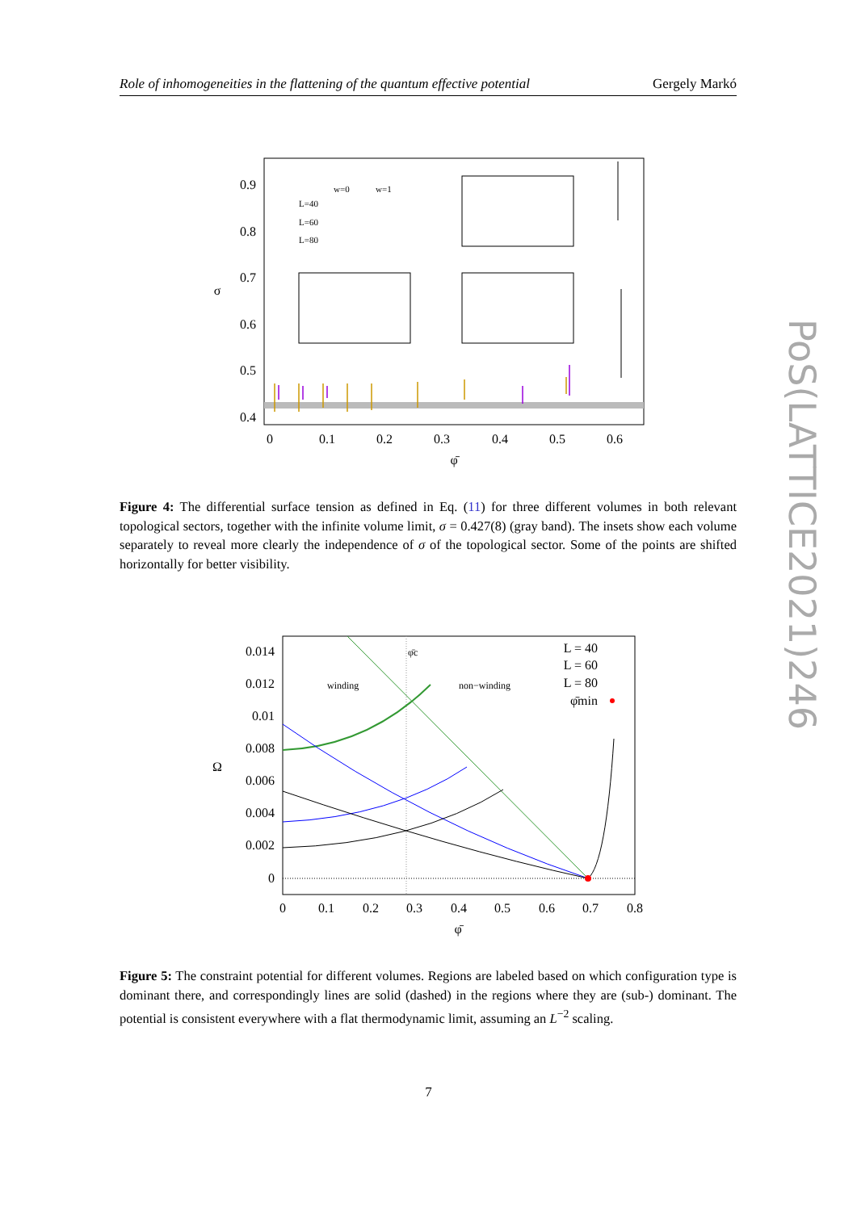Role of inhomogeneities in the flattening of the quantum effective potential Gergely Markó
0.9
0.8
0.7
0.6
0.5
0.4
0
0.1
0.2
0.3
0.4
0.5
0.6
φ̄
σ
w=0
w=1
L=40
L=60
L=80
Figure 4: The differential surface tension as defined in Eq. (11) for three different volumes in both relevant topological sectors, together with the infinite volume limit, σ = 0.427(8) (gray band). The insets show each volume separately to reveal more clearly the independence of σ of the topological sector. Some of the points are shifted horizontally for better visibility.
0.014
0.012
0.01
0.008
0.006
0.004
0.002
0
0
0.1
0.2
0.3
0.4
0.5
0.6
0.7
0.8
φ̄
Ω
winding
non−winding
φ̄c
L = 40
L = 60
L = 80
φ̄min
Figure 5: The constraint potential for different volumes. Regions are labeled based on which configuration type is dominant there, and correspondingly lines are solid (dashed) in the regions where they are (sub-) dominant. The potential is consistent everywhere with a flat thermodynamic limit, assuming an L<sup>−2</sup> scaling.
PoS(LATTICE2021)246
7